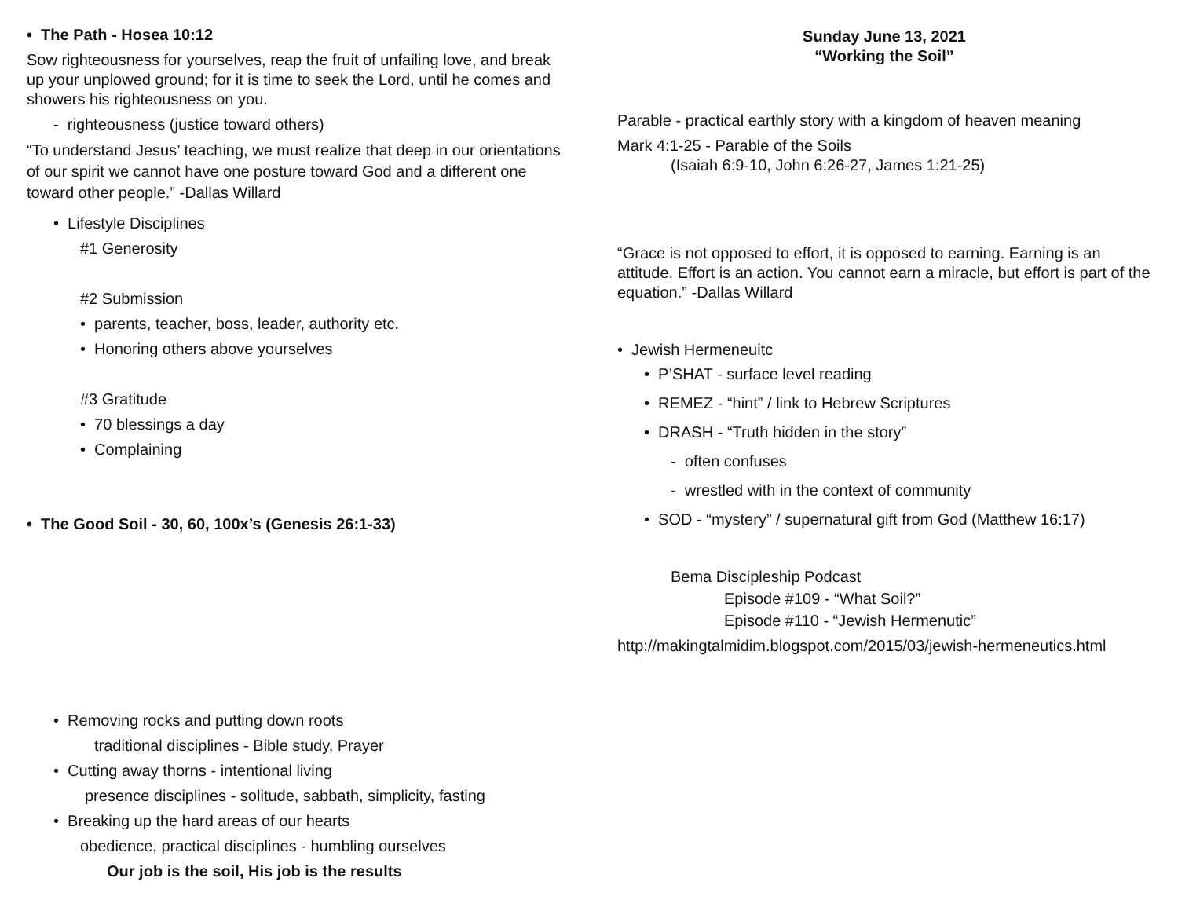• The Path - Hosea 10:12
Sow righteousness for yourselves, reap the fruit of unfailing love, and break up your unplowed ground; for it is time to seek the Lord, until he comes and showers his righteousness on you.
- righteousness (justice toward others)
“To understand Jesus’ teaching, we must realize that deep in our orientations of our spirit we cannot have one posture toward God and a different one toward other people.” -Dallas Willard
• Lifestyle Disciplines
#1 Generosity
#2 Submission
• parents, teacher, boss, leader, authority etc.
• Honoring others above yourselves
#3 Gratitude
• 70 blessings a day
• Complaining
• The Good Soil - 30, 60, 100x’s (Genesis 26:1-33)
• Removing rocks and putting down roots
traditional disciplines - Bible study, Prayer
• Cutting away thorns - intentional living
presence disciplines - solitude, sabbath, simplicity, fasting
• Breaking up the hard areas of our hearts
obedience, practical disciplines - humbling ourselves
Our job is the soil, His job is the results
Sunday June 13, 2021
“Working the Soil”
Parable - practical earthly story with a kingdom of heaven meaning
Mark 4:1-25 - Parable of the Soils
(Isaiah 6:9-10, John 6:26-27, James 1:21-25)
“Grace is not opposed to effort, it is opposed to earning. Earning is an attitude. Effort is an action. You cannot earn a miracle, but effort is part of the equation.” -Dallas Willard
• Jewish Hermeneuitc
• P’SHAT - surface level reading
• REMEZ - “hint” / link to Hebrew Scriptures
• DRASH - “Truth hidden in the story”
- often confuses
- wrestled with in the context of community
• SOD - “mystery” / supernatural gift from God (Matthew 16:17)
Bema Discipleship Podcast
Episode #109 - “What Soil?”
Episode #110 - “Jewish Hermenutic”
http://makingtalmidim.blogspot.com/2015/03/jewish-hermeneutics.html